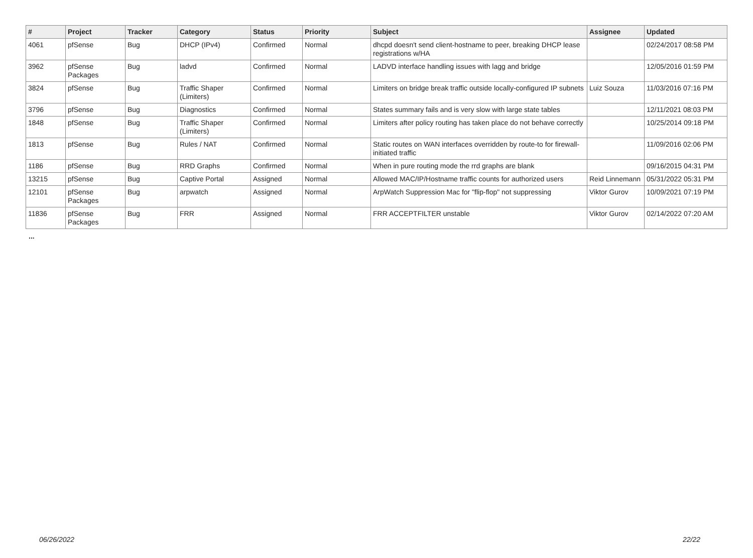| # | Project | Tracker | Category | Status | Priority | Subject | Assignee | Updated |
| --- | --- | --- | --- | --- | --- | --- | --- | --- |
| 4061 | pfSense | Bug | DHCP (IPv4) | Confirmed | Normal | dhcpd doesn't send client-hostname to peer, breaking DHCP lease registrations w/HA | | 02/24/2017 08:58 PM |
| 3962 | pfSense Packages | Bug | ladvd | Confirmed | Normal | LADVD interface handling issues with lagg and bridge | | 12/05/2016 01:59 PM |
| 3824 | pfSense | Bug | Traffic Shaper (Limiters) | Confirmed | Normal | Limiters on bridge break traffic outside locally-configured IP subnets | Luiz Souza | 11/03/2016 07:16 PM |
| 3796 | pfSense | Bug | Diagnostics | Confirmed | Normal | States summary fails and is very slow with large state tables | | 12/11/2021 08:03 PM |
| 1848 | pfSense | Bug | Traffic Shaper (Limiters) | Confirmed | Normal | Limiters after policy routing has taken place do not behave correctly | | 10/25/2014 09:18 PM |
| 1813 | pfSense | Bug | Rules / NAT | Confirmed | Normal | Static routes on WAN interfaces overridden by route-to for firewall-initiated traffic | | 11/09/2016 02:06 PM |
| 1186 | pfSense | Bug | RRD Graphs | Confirmed | Normal | When in pure routing mode the rrd graphs are blank | | 09/16/2015 04:31 PM |
| 13215 | pfSense | Bug | Captive Portal | Assigned | Normal | Allowed MAC/IP/Hostname traffic counts for authorized users | Reid Linnemann | 05/31/2022 05:31 PM |
| 12101 | pfSense Packages | Bug | arpwatch | Assigned | Normal | ArpWatch Suppression Mac for "flip-flop" not suppressing | Viktor Gurov | 10/09/2021 07:19 PM |
| 11836 | pfSense Packages | Bug | FRR | Assigned | Normal | FRR ACCEPTFILTER unstable | Viktor Gurov | 02/14/2022 07:20 AM |
...
06/26/2022 22/22